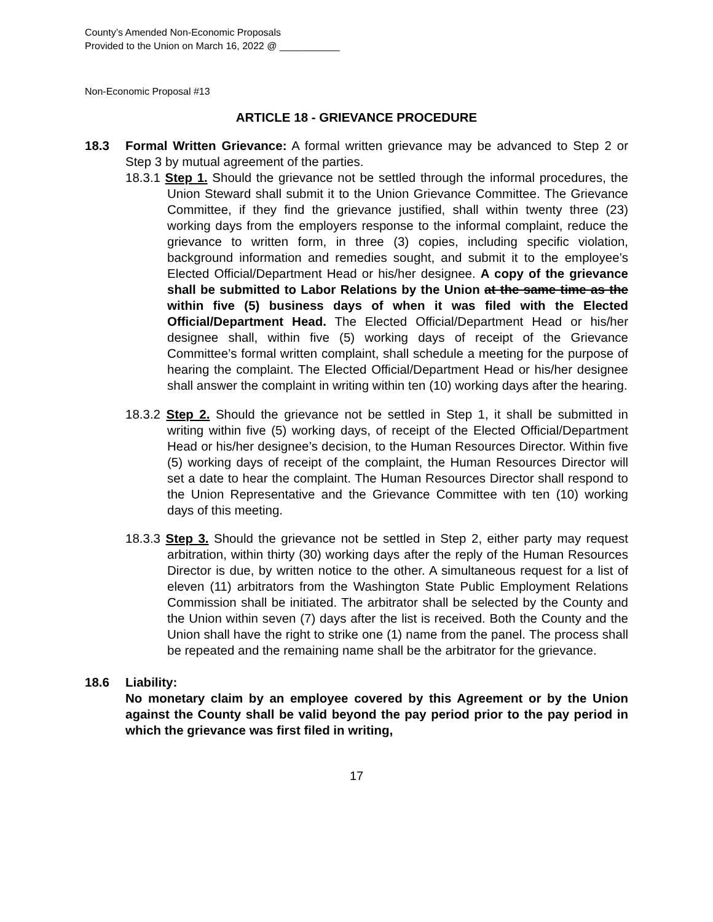County’s Amended Non-Economic Proposals
Provided to the Union on March 16, 2022 @ ___________
Non-Economic Proposal #13
ARTICLE 18 - GRIEVANCE PROCEDURE
18.3 Formal Written Grievance: A formal written grievance may be advanced to Step 2 or Step 3 by mutual agreement of the parties.
18.3.1 Step 1. Should the grievance not be settled through the informal procedures, the Union Steward shall submit it to the Union Grievance Committee. The Grievance Committee, if they find the grievance justified, shall within twenty three (23) working days from the employers response to the informal complaint, reduce the grievance to written form, in three (3) copies, including specific violation, background information and remedies sought, and submit it to the employee’s Elected Official/Department Head or his/her designee. A copy of the grievance shall be submitted to Labor Relations by the Union at the same time as the within five (5) business days of when it was filed with the Elected Official/Department Head. The Elected Official/Department Head or his/her designee shall, within five (5) working days of receipt of the Grievance Committee’s formal written complaint, shall schedule a meeting for the purpose of hearing the complaint. The Elected Official/Department Head or his/her designee shall answer the complaint in writing within ten (10) working days after the hearing.
18.3.2 Step 2. Should the grievance not be settled in Step 1, it shall be submitted in writing within five (5) working days, of receipt of the Elected Official/Department Head or his/her designee’s decision, to the Human Resources Director. Within five (5) working days of receipt of the complaint, the Human Resources Director will set a date to hear the complaint. The Human Resources Director shall respond to the Union Representative and the Grievance Committee with ten (10) working days of this meeting.
18.3.3 Step 3. Should the grievance not be settled in Step 2, either party may request arbitration, within thirty (30) working days after the reply of the Human Resources Director is due, by written notice to the other. A simultaneous request for a list of eleven (11) arbitrators from the Washington State Public Employment Relations Commission shall be initiated. The arbitrator shall be selected by the County and the Union within seven (7) days after the list is received. Both the County and the Union shall have the right to strike one (1) name from the panel. The process shall be repeated and the remaining name shall be the arbitrator for the grievance.
18.6 Liability:
No monetary claim by an employee covered by this Agreement or by the Union against the County shall be valid beyond the pay period prior to the pay period in which the grievance was first filed in writing,
17